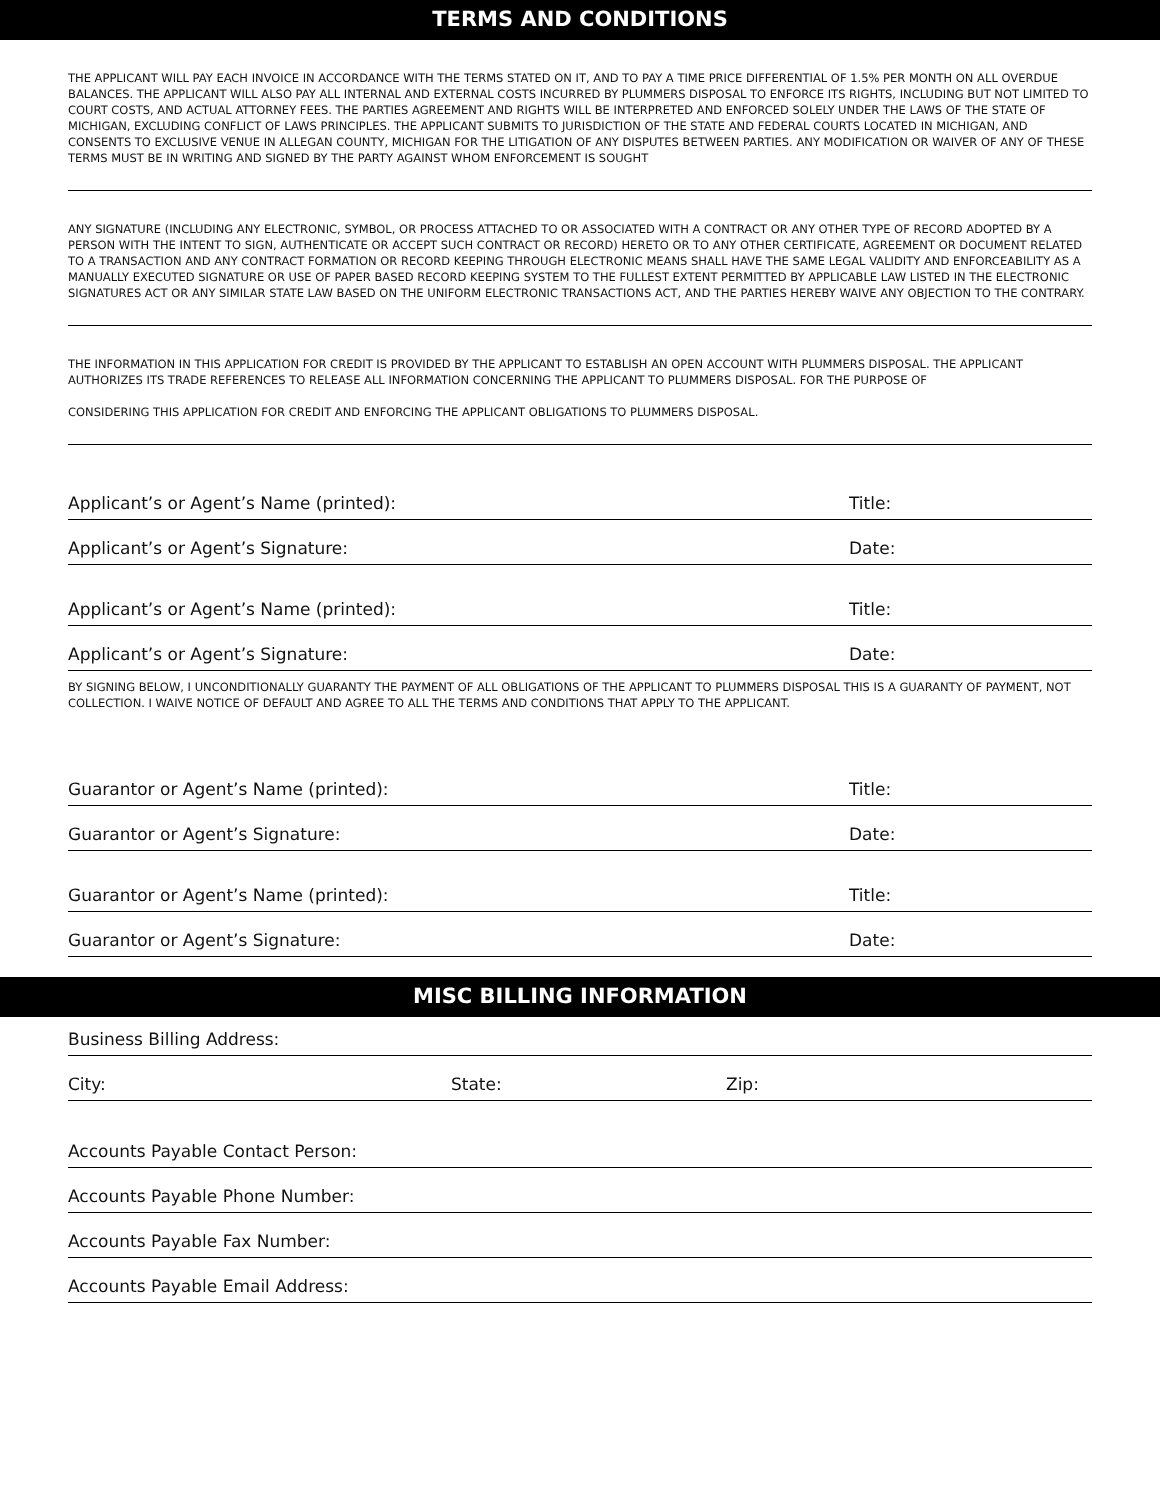TERMS AND CONDITIONS
THE APPLICANT WILL PAY EACH INVOICE IN ACCORDANCE WITH THE TERMS STATED ON IT, AND TO PAY A TIME PRICE DIFFERENTIAL OF 1.5% PER MONTH ON ALL OVERDUE BALANCES. THE APPLICANT WILL ALSO PAY ALL INTERNAL AND EXTERNAL COSTS INCURRED BY PLUMMERS DISPOSAL TO ENFORCE ITS RIGHTS, INCLUDING BUT NOT LIMITED TO COURT COSTS, AND ACTUAL ATTORNEY FEES. THE PARTIES AGREEMENT AND RIGHTS WILL BE INTERPRETED AND ENFORCED SOLELY UNDER THE LAWS OF THE STATE OF MICHIGAN, EXCLUDING CONFLICT OF LAWS PRINCIPLES. THE APPLICANT SUBMITS TO JURISDICTION OF THE STATE AND FEDERAL COURTS LOCATED IN MICHIGAN, AND CONSENTS TO EXCLUSIVE VENUE IN ALLEGAN COUNTY, MICHIGAN FOR THE LITIGATION OF ANY DISPUTES BETWEEN PARTIES. ANY MODIFICATION OR WAIVER OF ANY OF THESE TERMS MUST BE IN WRITING AND SIGNED BY THE PARTY AGAINST WHOM ENFORCEMENT IS SOUGHT
ANY SIGNATURE (INCLUDING ANY ELECTRONIC, SYMBOL, OR PROCESS ATTACHED TO OR ASSOCIATED WITH A CONTRACT OR ANY OTHER TYPE OF RECORD ADOPTED BY A PERSON WITH THE INTENT TO SIGN, AUTHENTICATE OR ACCEPT SUCH CONTRACT OR RECORD) HERETO OR TO ANY OTHER CERTIFICATE, AGREEMENT OR DOCUMENT RELATED TO A TRANSACTION AND ANY CONTRACT FORMATION OR RECORD KEEPING THROUGH ELECTRONIC MEANS SHALL HAVE THE SAME LEGAL VALIDITY AND ENFORCEABILITY AS A MANUALLY EXECUTED SIGNATURE OR USE OF PAPER BASED RECORD KEEPING SYSTEM TO THE FULLEST EXTENT PERMITTED BY APPLICABLE LAW LISTED IN THE ELECTRONIC SIGNATURES ACT OR ANY SIMILAR STATE LAW BASED ON THE UNIFORM ELECTRONIC TRANSACTIONS ACT, AND THE PARTIES HEREBY WAIVE ANY OBJECTION TO THE CONTRARY.
THE INFORMATION IN THIS APPLICATION FOR CREDIT IS PROVIDED BY THE APPLICANT TO ESTABLISH AN OPEN ACCOUNT WITH PLUMMERS DISPOSAL. THE APPLICANT AUTHORIZES ITS TRADE REFERENCES TO RELEASE ALL INFORMATION CONCERNING THE APPLICANT TO PLUMMERS DISPOSAL. FOR THE PURPOSE OF
CONSIDERING THIS APPLICATION FOR CREDIT AND ENFORCING THE APPLICANT OBLIGATIONS TO PLUMMERS DISPOSAL.
Applicant’s or Agent’s Name (printed): Title:
Applicant’s or Agent’s Signature: Date:
Applicant’s or Agent’s Name (printed): Title:
Applicant’s or Agent’s Signature: Date:
BY SIGNING BELOW, I UNCONDITIONALLY GUARANTY THE PAYMENT OF ALL OBLIGATIONS OF THE APPLICANT TO PLUMMERS DISPOSAL THIS IS A GUARANTY OF PAYMENT, NOT COLLECTION. I WAIVE NOTICE OF DEFAULT AND AGREE TO ALL THE TERMS AND CONDITIONS THAT APPLY TO THE APPLICANT.
Guarantor or Agent’s Name (printed): Title:
Guarantor or Agent’s Signature: Date:
Guarantor or Agent’s Name (printed): Title:
Guarantor or Agent’s Signature: Date:
MISC BILLING INFORMATION
Business Billing Address:
City: State: Zip:
Accounts Payable Contact Person:
Accounts Payable Phone Number:
Accounts Payable Fax Number:
Accounts Payable Email Address: